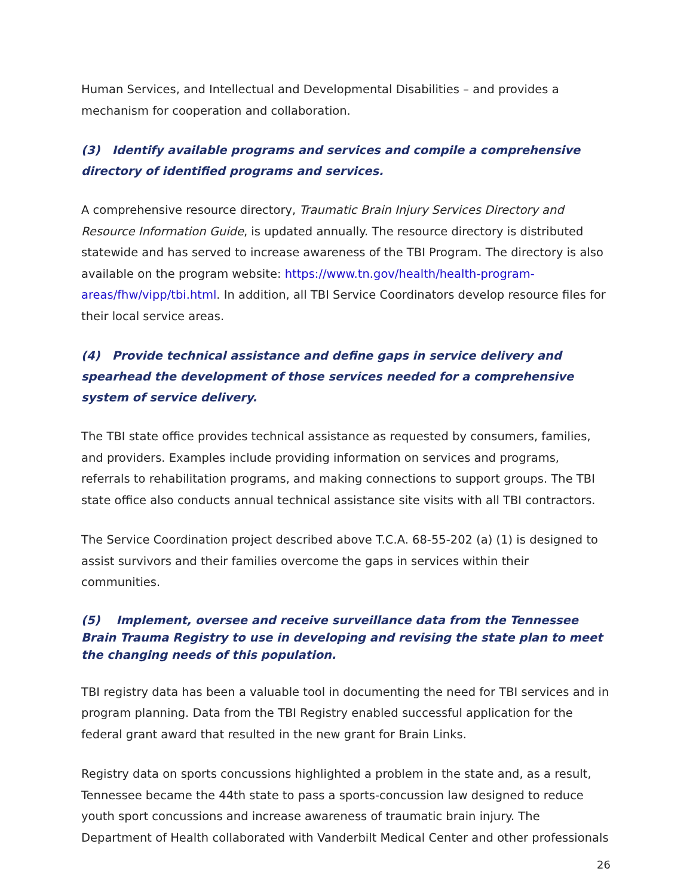Human Services, and Intellectual and Developmental Disabilities – and provides a mechanism for cooperation and collaboration.
(3) Identify available programs and services and compile a comprehensive directory of identified programs and services.
A comprehensive resource directory, Traumatic Brain Injury Services Directory and Resource Information Guide, is updated annually. The resource directory is distributed statewide and has served to increase awareness of the TBI Program. The directory is also available on the program website: https://www.tn.gov/health/health-program-areas/fhw/vipp/tbi.html. In addition, all TBI Service Coordinators develop resource files for their local service areas.
(4) Provide technical assistance and define gaps in service delivery and spearhead the development of those services needed for a comprehensive system of service delivery.
The TBI state office provides technical assistance as requested by consumers, families, and providers. Examples include providing information on services and programs, referrals to rehabilitation programs, and making connections to support groups. The TBI state office also conducts annual technical assistance site visits with all TBI contractors.
The Service Coordination project described above T.C.A. 68-55-202 (a) (1) is designed to assist survivors and their families overcome the gaps in services within their communities.
(5) Implement, oversee and receive surveillance data from the Tennessee Brain Trauma Registry to use in developing and revising the state plan to meet the changing needs of this population.
TBI registry data has been a valuable tool in documenting the need for TBI services and in program planning. Data from the TBI Registry enabled successful application for the federal grant award that resulted in the new grant for Brain Links.
Registry data on sports concussions highlighted a problem in the state and, as a result, Tennessee became the 44th state to pass a sports-concussion law designed to reduce youth sport concussions and increase awareness of traumatic brain injury. The Department of Health collaborated with Vanderbilt Medical Center and other professionals
26